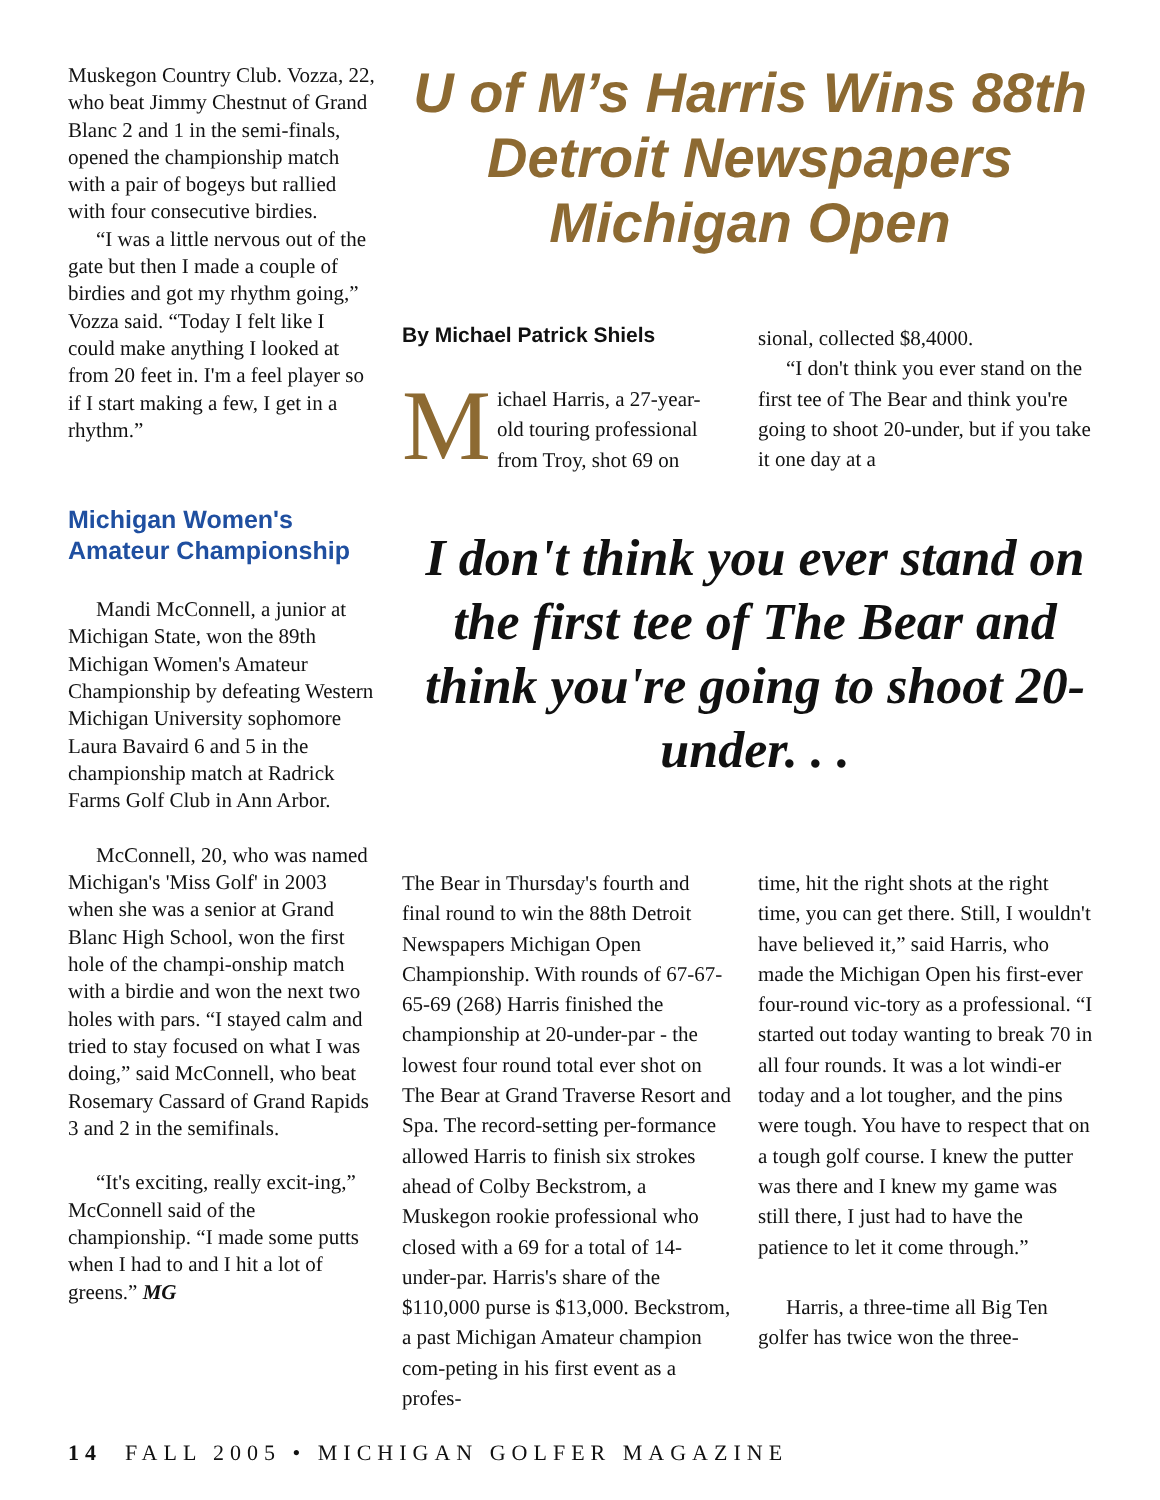Muskegon Country Club. Vozza, 22, who beat Jimmy Chestnut of Grand Blanc 2 and 1 in the semi-finals, opened the championship match with a pair of bogeys but rallied with four consecutive birdies.
“I was a little nervous out of the gate but then I made a couple of birdies and got my rhythm going,” Vozza said. “Today I felt like I could make anything I looked at from 20 feet in. I'm a feel player so if I start making a few, I get in a rhythm.”
Michigan Women's Amateur Championship
Mandi McConnell, a junior at Michigan State, won the 89th Michigan Women's Amateur Championship by defeating Western Michigan University sophomore Laura Bavaird 6 and 5 in the championship match at Radrick Farms Golf Club in Ann Arbor.
McConnell, 20, who was named Michigan's 'Miss Golf' in 2003 when she was a senior at Grand Blanc High School, won the first hole of the champi-onship match with a birdie and won the next two holes with pars. “I stayed calm and tried to stay focused on what I was doing,” said McConnell, who beat Rosemary Cassard of Grand Rapids 3 and 2 in the semifinals.
“It's exciting, really excit-ing,” McConnell said of the championship. “I made some putts when I had to and I hit a lot of greens.” MG
U of M’s Harris Wins 88th Detroit Newspapers Michigan Open
By Michael Patrick Shiels
Michael Harris, a 27-year-old touring professional from Troy, shot 69 on
sional, collected $8,4000.
“I don't think you ever stand on the first tee of The Bear and think you're going to shoot 20-under, but if you take it one day at a
I don't think you ever stand on the first tee of The Bear and think you're going to shoot 20-under. . .
The Bear in Thursday's fourth and final round to win the 88th Detroit Newspapers Michigan Open Championship. With rounds of 67-67-65-69 (268) Harris finished the championship at 20-under-par - the lowest four round total ever shot on The Bear at Grand Traverse Resort and Spa. The record-setting per-formance allowed Harris to finish six strokes ahead of Colby Beckstrom, a Muskegon rookie professional who closed with a 69 for a total of 14-under-par. Harris's share of the $110,000 purse is $13,000. Beckstrom, a past Michigan Amateur champion com-peting in his first event as a profes-
time, hit the right shots at the right time, you can get there. Still, I wouldn't have believed it,” said Harris, who made the Michigan Open his first-ever four-round vic-tory as a professional. “I started out today wanting to break 70 in all four rounds. It was a lot windi-er today and a lot tougher, and the pins were tough. You have to respect that on a tough golf course. I knew the putter was there and I knew my game was still there, I just had to have the patience to let it come through.”
Harris, a three-time all Big Ten golfer has twice won the three-
14 FALL 2005 • MICHIGAN GOLFER MAGAZINE